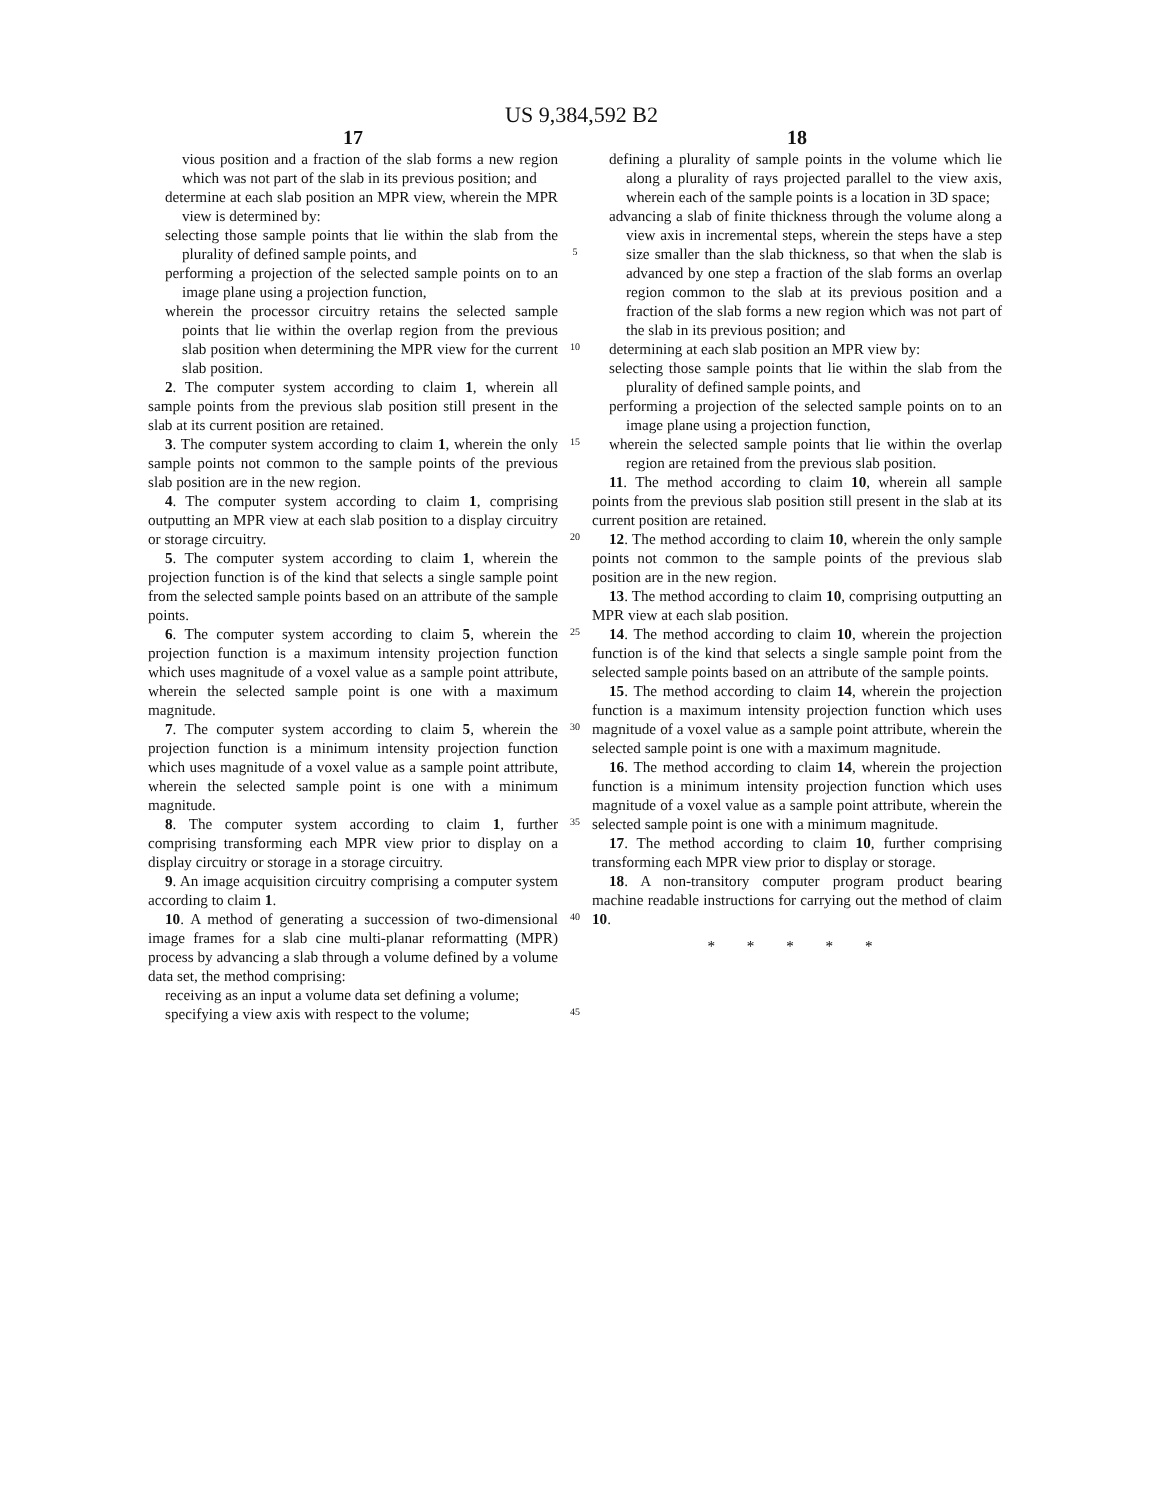US 9,384,592 B2
17
vious position and a fraction of the slab forms a new region which was not part of the slab in its previous position; and
determine at each slab position an MPR view, wherein the MPR view is determined by:
selecting those sample points that lie within the slab from the plurality of defined sample points, and
performing a projection of the selected sample points on to an image plane using a projection function,
wherein the processor circuitry retains the selected sample points that lie within the overlap region from the previous slab position when determining the MPR view for the current slab position.
2. The computer system according to claim 1, wherein all sample points from the previous slab position still present in the slab at its current position are retained.
3. The computer system according to claim 1, wherein the only sample points not common to the sample points of the previous slab position are in the new region.
4. The computer system according to claim 1, comprising outputting an MPR view at each slab position to a display circuitry or storage circuitry.
5. The computer system according to claim 1, wherein the projection function is of the kind that selects a single sample point from the selected sample points based on an attribute of the sample points.
6. The computer system according to claim 5, wherein the projection function is a maximum intensity projection function which uses magnitude of a voxel value as a sample point attribute, wherein the selected sample point is one with a maximum magnitude.
7. The computer system according to claim 5, wherein the projection function is a minimum intensity projection function which uses magnitude of a voxel value as a sample point attribute, wherein the selected sample point is one with a minimum magnitude.
8. The computer system according to claim 1, further comprising transforming each MPR view prior to display on a display circuitry or storage in a storage circuitry.
9. An image acquisition circuitry comprising a computer system according to claim 1.
10. A method of generating a succession of two-dimensional image frames for a slab cine multi-planar reformatting (MPR) process by advancing a slab through a volume defined by a volume data set, the method comprising:
receiving as an input a volume data set defining a volume;
specifying a view axis with respect to the volume;
5
10
15
20
25
30
35
40
45
18
defining a plurality of sample points in the volume which lie along a plurality of rays projected parallel to the view axis, wherein each of the sample points is a location in 3D space;
advancing a slab of finite thickness through the volume along a view axis in incremental steps, wherein the steps have a step size smaller than the slab thickness, so that when the slab is advanced by one step a fraction of the slab forms an overlap region common to the slab at its previous position and a fraction of the slab forms a new region which was not part of the slab in its previous position; and
determining at each slab position an MPR view by:
selecting those sample points that lie within the slab from the plurality of defined sample points, and
performing a projection of the selected sample points on to an image plane using a projection function,
wherein the selected sample points that lie within the overlap region are retained from the previous slab position.
11. The method according to claim 10, wherein all sample points from the previous slab position still present in the slab at its current position are retained.
12. The method according to claim 10, wherein the only sample points not common to the sample points of the previous slab position are in the new region.
13. The method according to claim 10, comprising outputting an MPR view at each slab position.
14. The method according to claim 10, wherein the projection function is of the kind that selects a single sample point from the selected sample points based on an attribute of the sample points.
15. The method according to claim 14, wherein the projection function is a maximum intensity projection function which uses magnitude of a voxel value as a sample point attribute, wherein the selected sample point is one with a maximum magnitude.
16. The method according to claim 14, wherein the projection function is a minimum intensity projection function which uses magnitude of a voxel value as a sample point attribute, wherein the selected sample point is one with a minimum magnitude.
17. The method according to claim 10, further comprising transforming each MPR view prior to display or storage.
18. A non-transitory computer program product bearing machine readable instructions for carrying out the method of claim 10.
* * * * *